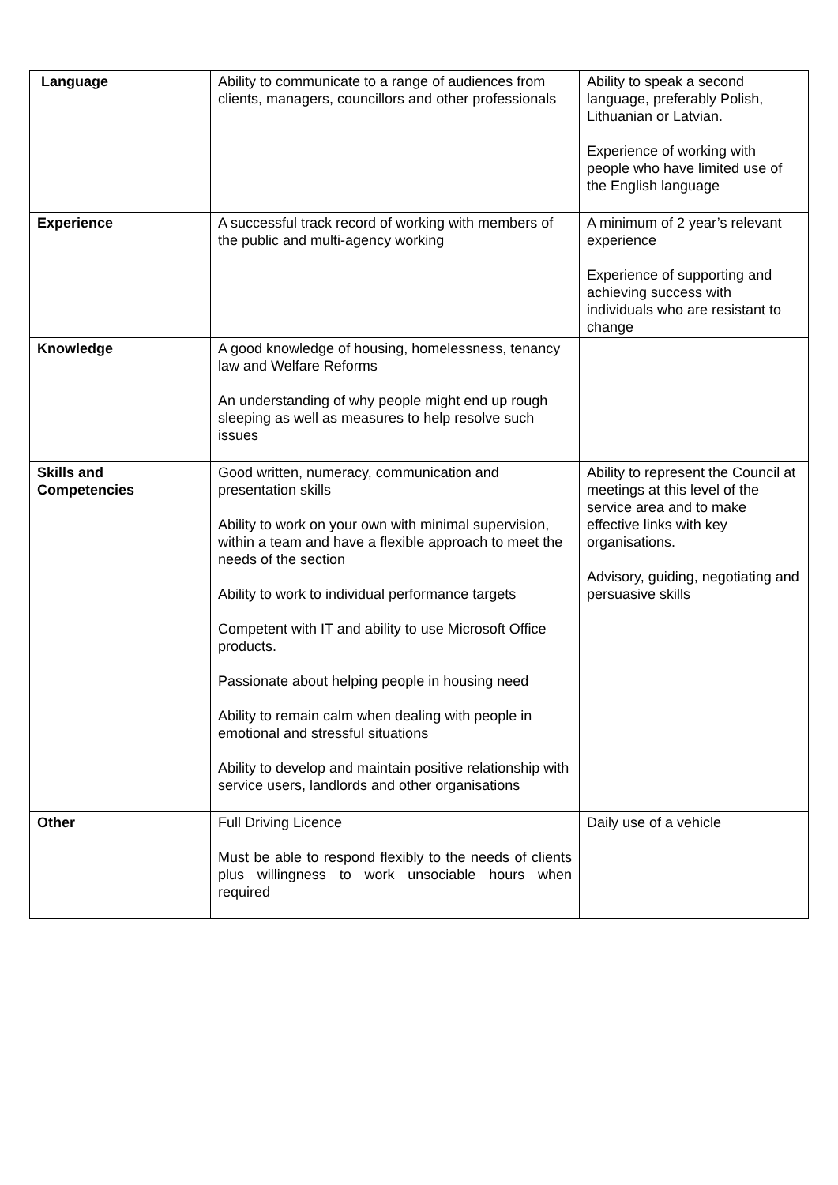| Language | Ability to communicate to a range of audiences from clients, managers, councillors and other professionals | Ability to speak a second language, preferably Polish, Lithuanian or Latvian. Experience of working with people who have limited use of the English language |
| Experience | A successful track record of working with members of the public and multi-agency working | A minimum of 2 year’s relevant experience Experience of supporting and achieving success with individuals who are resistant to change |
| Knowledge | A good knowledge of housing, homelessness, tenancy law and Welfare Reforms An understanding of why people might end up rough sleeping as well as measures to help resolve such issues | |
| Skills and Competencies | Good written, numeracy, communication and presentation skills Ability to work on your own with minimal supervision, within a team and have a flexible approach to meet the needs of the section Ability to work to individual performance targets Competent with IT and ability to use Microsoft Office products. Passionate about helping people in housing need Ability to remain calm when dealing with people in emotional and stressful situations Ability to develop and maintain positive relationship with service users, landlords and other organisations | Ability to represent the Council at meetings at this level of the service area and to make effective links with key organisations. Advisory, guiding, negotiating and persuasive skills |
| Other | Full Driving Licence Must be able to respond flexibly to the needs of clients plus willingness to work unsociable hours when required | Daily use of a vehicle |